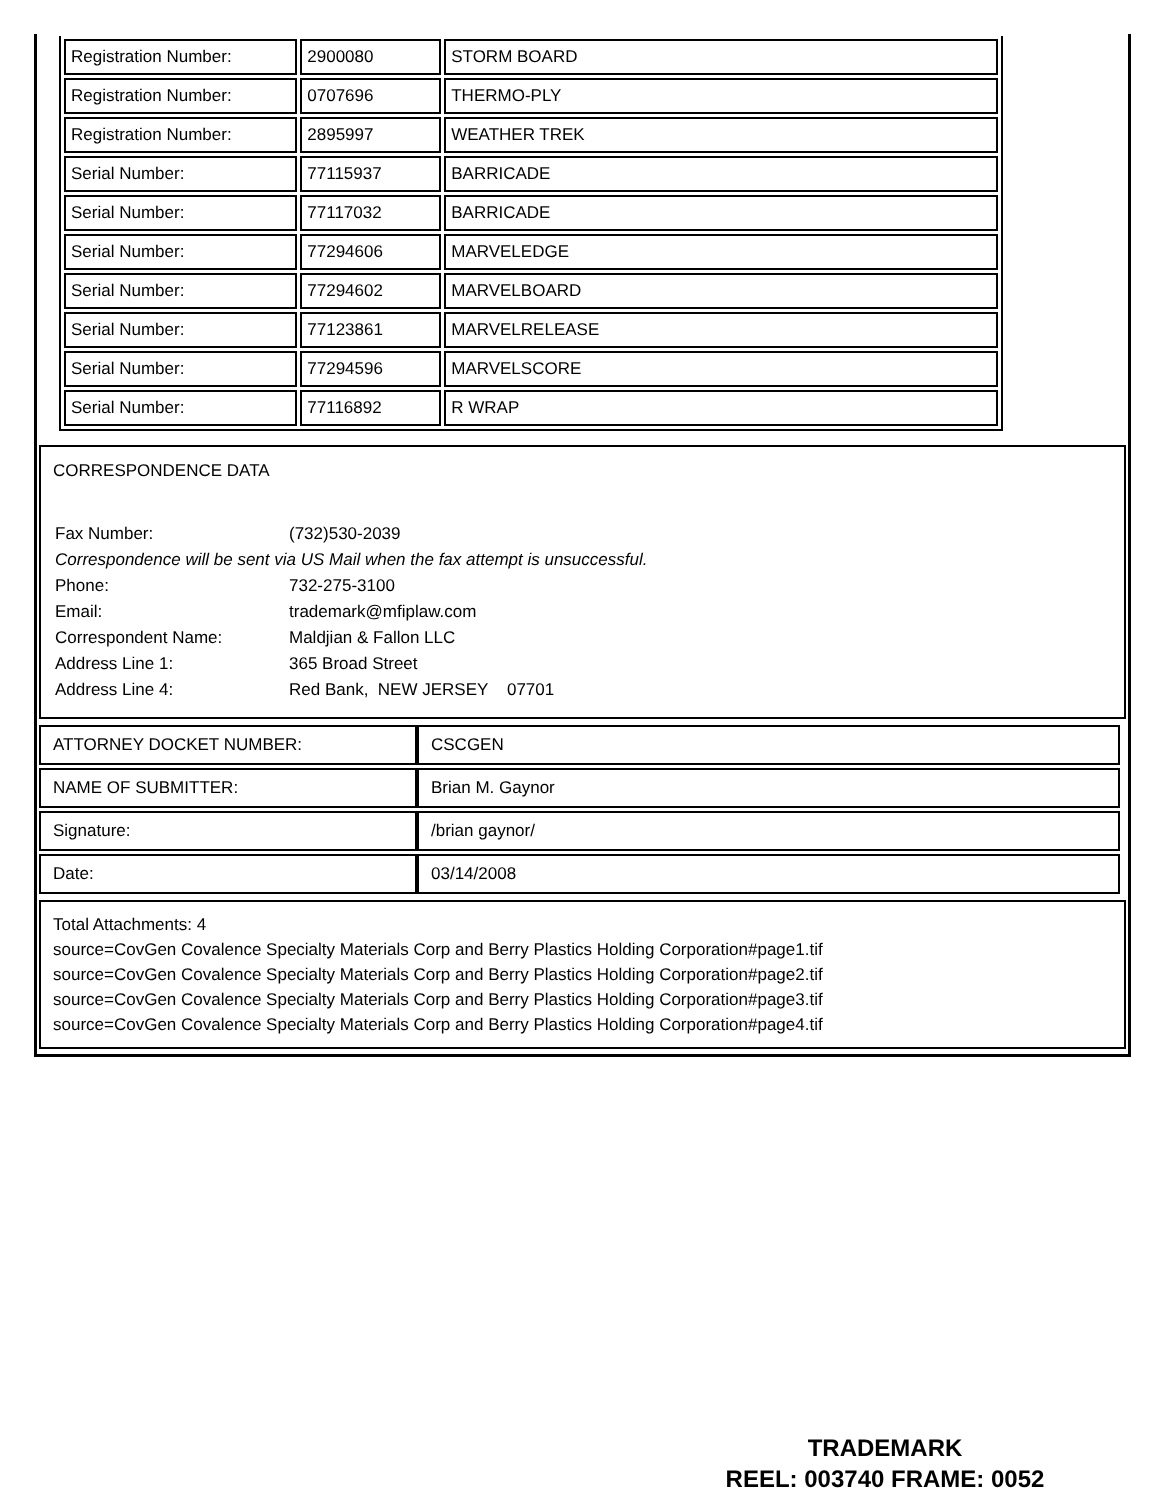| Registration Number: | 2900080 | STORM BOARD |
| Registration Number: | 0707696 | THERMO-PLY |
| Registration Number: | 2895997 | WEATHER TREK |
| Serial Number: | 77115937 | BARRICADE |
| Serial Number: | 77117032 | BARRICADE |
| Serial Number: | 77294606 | MARVELEDGE |
| Serial Number: | 77294602 | MARVELBOARD |
| Serial Number: | 77123861 | MARVELRELEASE |
| Serial Number: | 77294596 | MARVELSCORE |
| Serial Number: | 77116892 | R WRAP |
CORRESPONDENCE DATA
| Fax Number: | (732)530-2039 |
| Correspondence will be sent via US Mail when the fax attempt is unsuccessful. | |
| Phone: | 732-275-3100 |
| Email: | trademark@mfiplaw.com |
| Correspondent Name: | Maldjian & Fallon LLC |
| Address Line 1: | 365 Broad Street |
| Address Line 4: | Red Bank, NEW JERSEY 07701 |
| ATTORNEY DOCKET NUMBER: | CSCGEN |
| NAME OF SUBMITTER: | Brian M. Gaynor |
| Signature: | /brian gaynor/ |
| Date: | 03/14/2008 |
Total Attachments: 4
source=CovGen Covalence Specialty Materials Corp and Berry Plastics Holding Corporation#page1.tif
source=CovGen Covalence Specialty Materials Corp and Berry Plastics Holding Corporation#page2.tif
source=CovGen Covalence Specialty Materials Corp and Berry Plastics Holding Corporation#page3.tif
source=CovGen Covalence Specialty Materials Corp and Berry Plastics Holding Corporation#page4.tif
TRADEMARK
REEL: 003740 FRAME: 0052